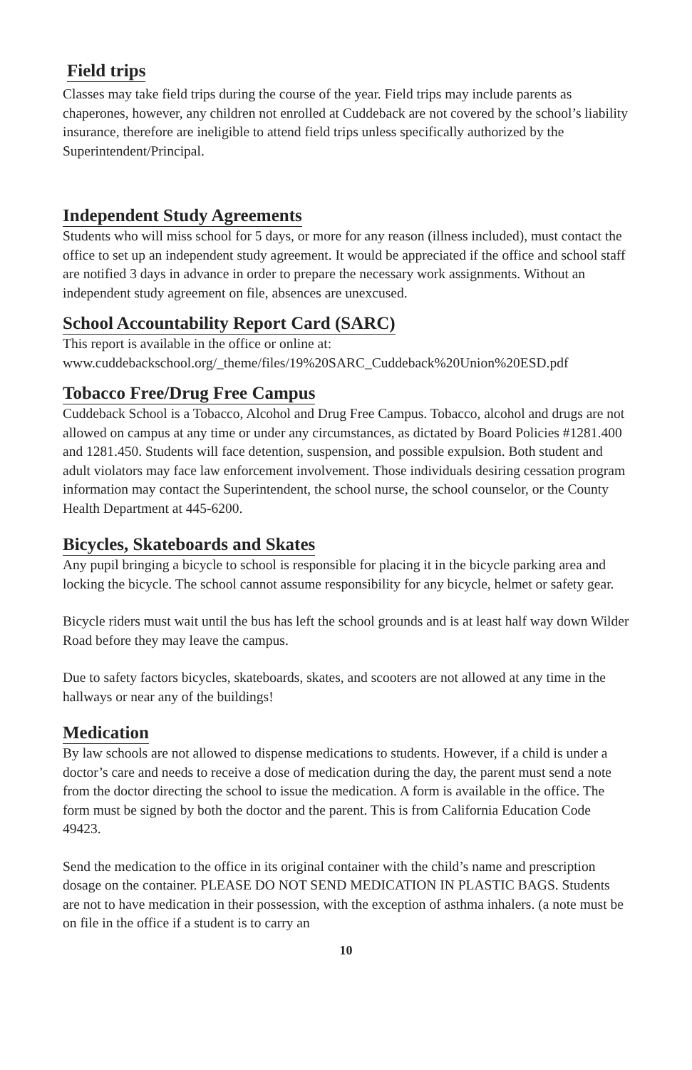Field trips
Classes may take field trips during the course of the year. Field trips may include parents as chaperones, however, any children not enrolled at Cuddeback are not covered by the school’s liability insurance, therefore are ineligible to attend field trips unless specifically authorized by the Superintendent/Principal.
Independent Study Agreements
Students who will miss school for 5 days, or more for any reason (illness included), must contact the office to set up an independent study agreement. It would be appreciated if the office and school staff are notified 3 days in advance in order to prepare the necessary work assignments. Without an independent study agreement on file, absences are unexcused.
School Accountability Report Card (SARC)
This report is available in the office or online at:
www.cuddebackschool.org/_theme/files/19%20SARC_Cuddeback%20Union%20ESD.pdf
Tobacco Free/Drug Free Campus
Cuddeback School is a Tobacco, Alcohol and Drug Free Campus. Tobacco, alcohol and drugs are not allowed on campus at any time or under any circumstances, as dictated by Board Policies #1281.400 and 1281.450. Students will face detention, suspension, and possible expulsion. Both student and adult violators may face law enforcement involvement. Those individuals desiring cessation program information may contact the Superintendent, the school nurse, the school counselor, or the County Health Department at 445-6200.
Bicycles, Skateboards and Skates
Any pupil bringing a bicycle to school is responsible for placing it in the bicycle parking area and locking the bicycle. The school cannot assume responsibility for any bicycle, helmet or safety gear.
Bicycle riders must wait until the bus has left the school grounds and is at least half way down Wilder Road before they may leave the campus.
Due to safety factors bicycles, skateboards, skates, and scooters are not allowed at any time in the hallways or near any of the buildings!
Medication
By law schools are not allowed to dispense medications to students. However, if a child is under a doctor’s care and needs to receive a dose of medication during the day, the parent must send a note from the doctor directing the school to issue the medication. A form is available in the office. The form must be signed by both the doctor and the parent. This is from California Education Code 49423.
Send the medication to the office in its original container with the child’s name and prescription dosage on the container. PLEASE DO NOT SEND MEDICATION IN PLASTIC BAGS. Students are not to have medication in their possession, with the exception of asthma inhalers. (a note must be on file in the office if a student is to carry an
10